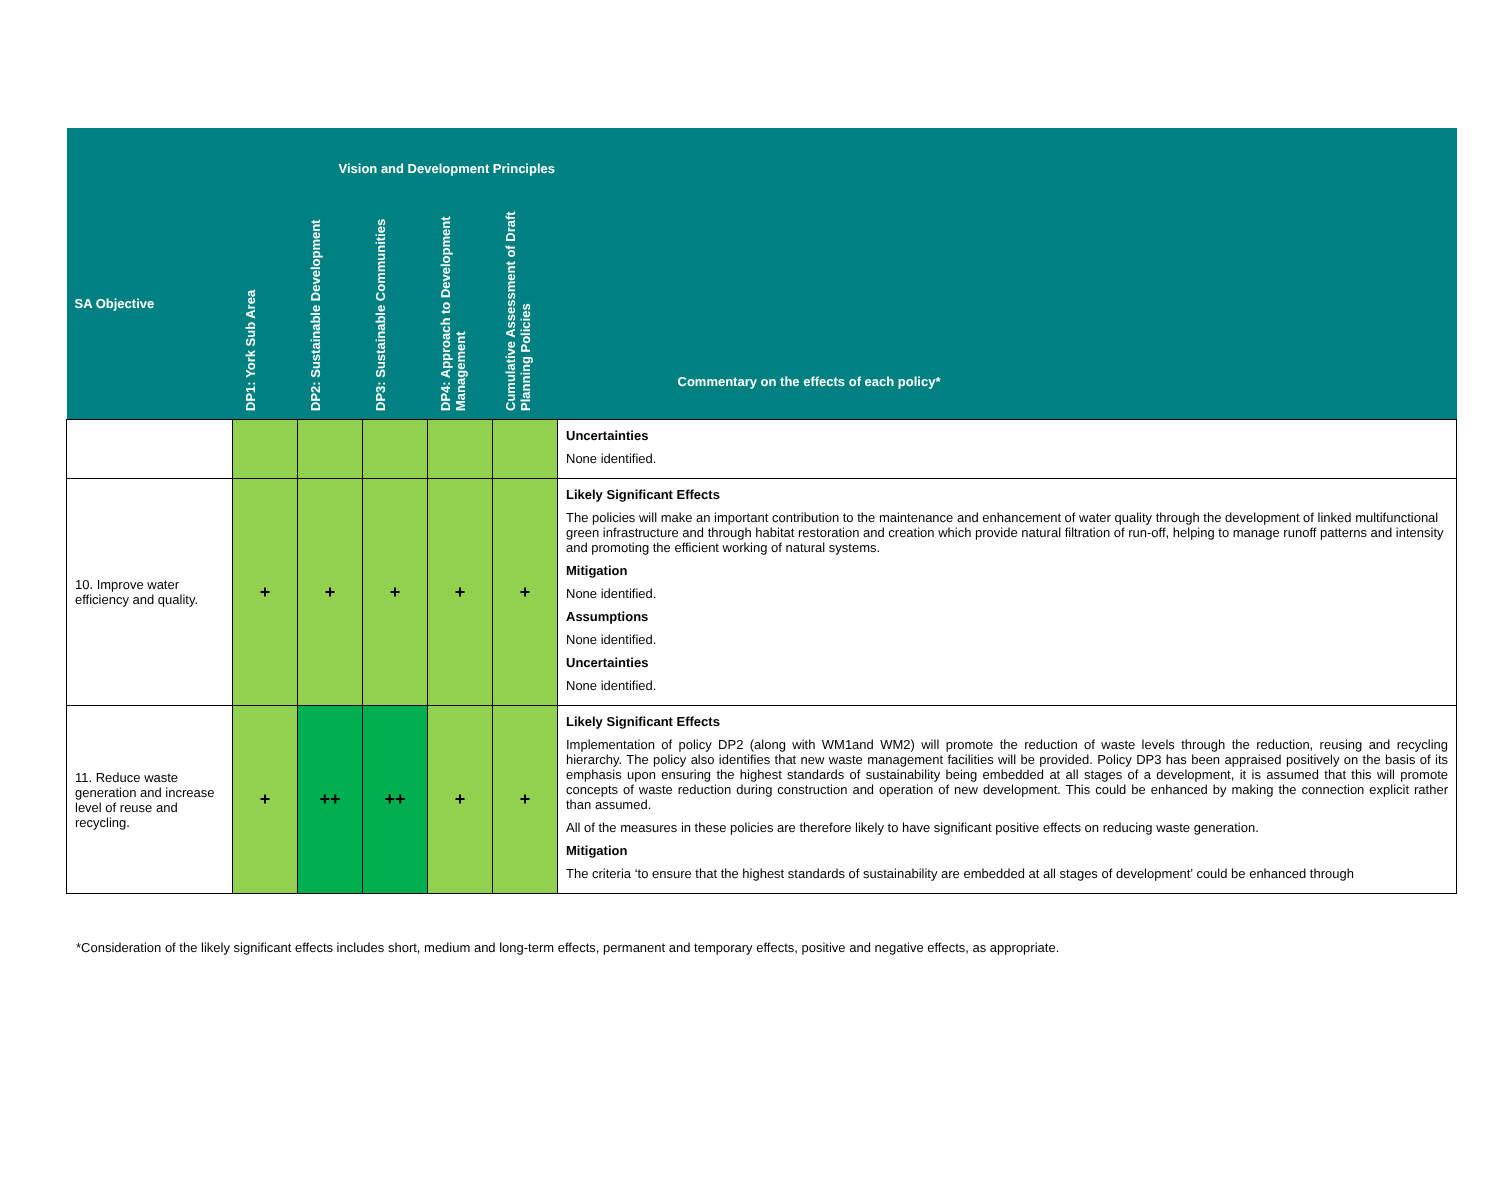| Vision and Development Principles | | | | | | |
| --- | --- | --- | --- | --- | --- | --- |
| SA Objective | DP1: York Sub Area | DP2: Sustainable Development | DP3: Sustainable Communities | DP4: Approach to Development Management | Cumulative Assessment of Draft Planning Policies | Commentary on the effects of each policy* |
| | | | | | | Uncertainties None identified. |
| 10. Improve water efficiency and quality. | + | + | + | + | + | Likely Significant Effects The policies will make an important contribution to the maintenance and enhancement of water quality through the development of linked multifunctional green infrastructure and through habitat restoration and creation which provide natural filtration of run-off, helping to manage runoff patterns and intensity and promoting the efficient working of natural systems. Mitigation None identified. Assumptions None identified. Uncertainties None identified. |
| 11. Reduce waste generation and increase level of reuse and recycling. | + | ++ | ++ | + | + | Likely Significant Effects Implementation of policy DP2 (along with WM1and WM2) will promote the reduction of waste levels through the reduction, reusing and recycling hierarchy. The policy also identifies that new waste management facilities will be provided. Policy DP3 has been appraised positively on the basis of its emphasis upon ensuring the highest standards of sustainability being embedded at all stages of a development, it is assumed that this will promote concepts of waste reduction during construction and operation of new development. This could be enhanced by making the connection explicit rather than assumed. All of the measures in these policies are therefore likely to have significant positive effects on reducing waste generation. Mitigation The criteria ‘to ensure that the highest standards of sustainability are embedded at all stages of development’ could be enhanced through |
*Consideration of the likely significant effects includes short, medium and long-term effects, permanent and temporary effects, positive and negative effects, as appropriate.